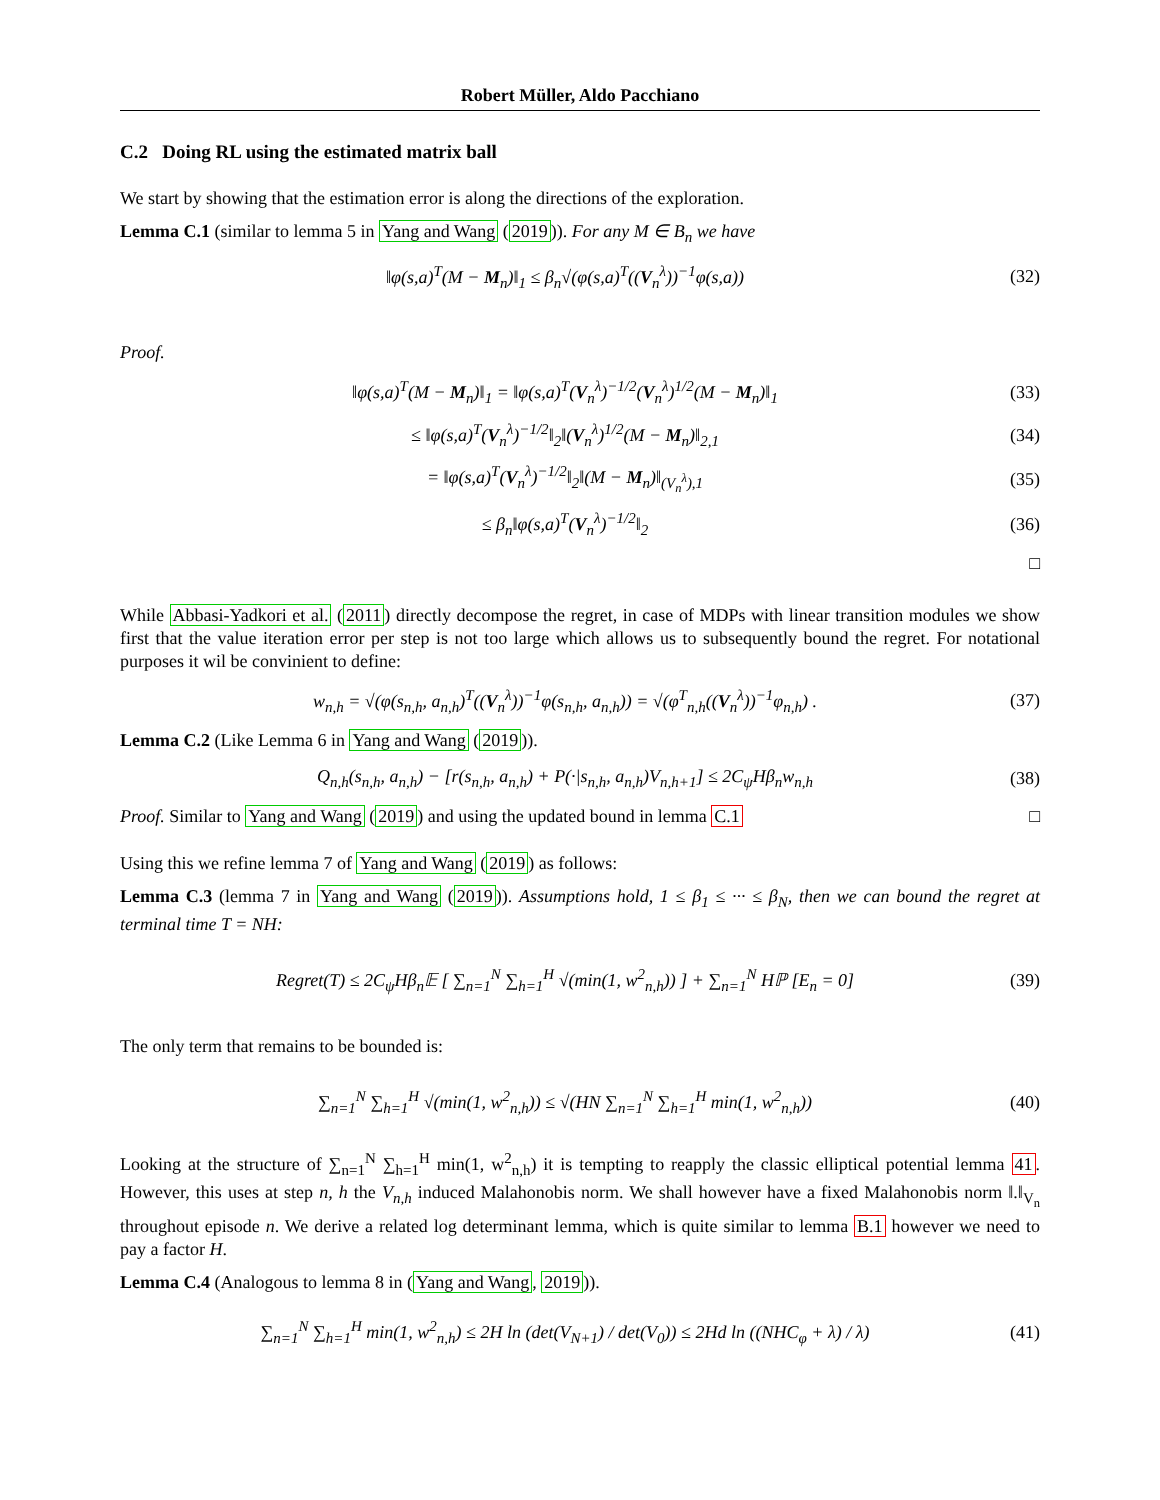Robert Müller, Aldo Pacchiano
C.2 Doing RL using the estimated matrix ball
We start by showing that the estimation error is along the directions of the exploration.
Lemma C.1 (similar to lemma 5 in Yang and Wang (2019)). For any M ∈ B<sub>n</sub> we have
‖φ(s,a)<sup>T</sup>(M − M<sub>n</sub>)‖<sub>1</sub> ≤ β<sub>n</sub>√(φ(s,a)<sup>T</sup>((V<sub>n</sub><sup>λ</sup>))<sup>−1</sup>φ(s,a))
(32)
Proof.
‖φ(s,a)<sup>T</sup>(M − M<sub>n</sub>)‖<sub>1</sub> = ‖φ(s,a)<sup>T</sup>(V<sub>n</sub><sup>λ</sup>)<sup>−1/2</sup>(V<sub>n</sub><sup>λ</sup>)<sup>1/2</sup>(M − M<sub>n</sub>)‖<sub>1</sub>
(33)
≤ ‖φ(s,a)<sup>T</sup>(V<sub>n</sub><sup>λ</sup>)<sup>−1/2</sup>‖<sub>2</sub>‖(V<sub>n</sub><sup>λ</sup>)<sup>1/2</sup>(M − M<sub>n</sub>)‖<sub>2,1</sub>
(34)
= ‖φ(s,a)<sup>T</sup>(V<sub>n</sub><sup>λ</sup>)<sup>−1/2</sup>‖<sub>2</sub>‖(M − M<sub>n</sub>)‖<sub>(V<sub>n</sub><sup>λ</sup>),1</sub>
(35)
≤ β<sub>n</sub>‖φ(s,a)<sup>T</sup>(V<sub>n</sub><sup>λ</sup>)<sup>−1/2</sup>‖<sub>2</sub> (36)
□
While Abbasi-Yadkori et al. (2011) directly decompose the regret, in case of MDPs with linear transition modules we show first that the value iteration error per step is not too large which allows us to subsequently bound the regret. For notational purposes it wil be convinient to define:
w<sub>n,h</sub> = √(φ(s<sub>n,h</sub>, a<sub>n,h</sub>)<sup>T</sup>((V<sub>n</sub><sup>λ</sup>))<sup>−1</sup>φ(s<sub>n,h</sub>, a<sub>n,h</sub>)) = √(φ<sup>T</sup><sub>n,h</sub>((V<sub>n</sub><sup>λ</sup>))<sup>−1</sup>φ<sub>n,h</sub>) .
(37)
Lemma C.2 (Like Lemma 6 in Yang and Wang (2019)).
Q<sub>n,h</sub>(s<sub>n,h</sub>, a<sub>n,h</sub>) − [r(s<sub>n,h</sub>, a<sub>n,h</sub>) + P(·|s<sub>n,h</sub>, a<sub>n,h</sub>)V<sub>n,h+1</sub>] ≤ 2C<sub>ψ</sub>Hβ<sub>n</sub>w<sub>n,h</sub>
(38)
Proof. Similar to Yang and Wang (2019) and using the updated bound in lemma C.1 □
Using this we refine lemma 7 of Yang and Wang (2019) as follows:
Lemma C.3 (lemma 7 in Yang and Wang (2019)). Assumptions hold, 1 ≤ β<sub>1</sub> ≤ ··· ≤ β<sub>N</sub>, then we can bound the regret at terminal time T = NH:
Regret(T) ≤ 2C<sub>ψ</sub>Hβ<sub>n</sub>𝔼 [ ∑<sub>n=1</sub><sup>N</sup> ∑<sub>h=1</sub><sup>H</sup> √(min(1, w<sup>2</sup><sub>n,h</sub>)) ] + ∑<sub>n=1</sub><sup>N</sup> Hℙ [E<sub>n</sub> = 0]
(39)
The only term that remains to be bounded is:
∑<sub>n=1</sub><sup>N</sup> ∑<sub>h=1</sub><sup>H</sup> √(min(1, w<sup>2</sup><sub>n,h</sub>)) ≤ √(HN ∑<sub>n=1</sub><sup>N</sup> ∑<sub>h=1</sub><sup>H</sup> min(1, w<sup>2</sup><sub>n,h</sub>))
(40)
Looking at the structure of ∑<sub>n=1</sub><sup>N</sup> ∑<sub>h=1</sub><sup>H</sup> min(1, w<sup>2</sup><sub>n,h</sub>) it is tempting to reapply the classic elliptical potential lemma 41. However, this uses at step n, h the V<sub>n,h</sub> induced Malahonobis norm. We shall however have a fixed Malahonobis norm ‖.‖<sub>V<sub>n</sub></sub> throughout episode n. We derive a related log determinant lemma, which is quite similar to lemma B.1 however we need to pay a factor H.
Lemma C.4 (Analogous to lemma 8 in (Yang and Wang, 2019)).
∑<sub>n=1</sub><sup>N</sup> ∑<sub>h=1</sub><sup>H</sup> min(1, w<sup>2</sup><sub>n,h</sub>) ≤ 2H ln (det(V<sub>N+1</sub>) / det(V<sub>0</sub>)) ≤ 2Hd ln ((NHC<sub>φ</sub> + λ) / λ)
(41)